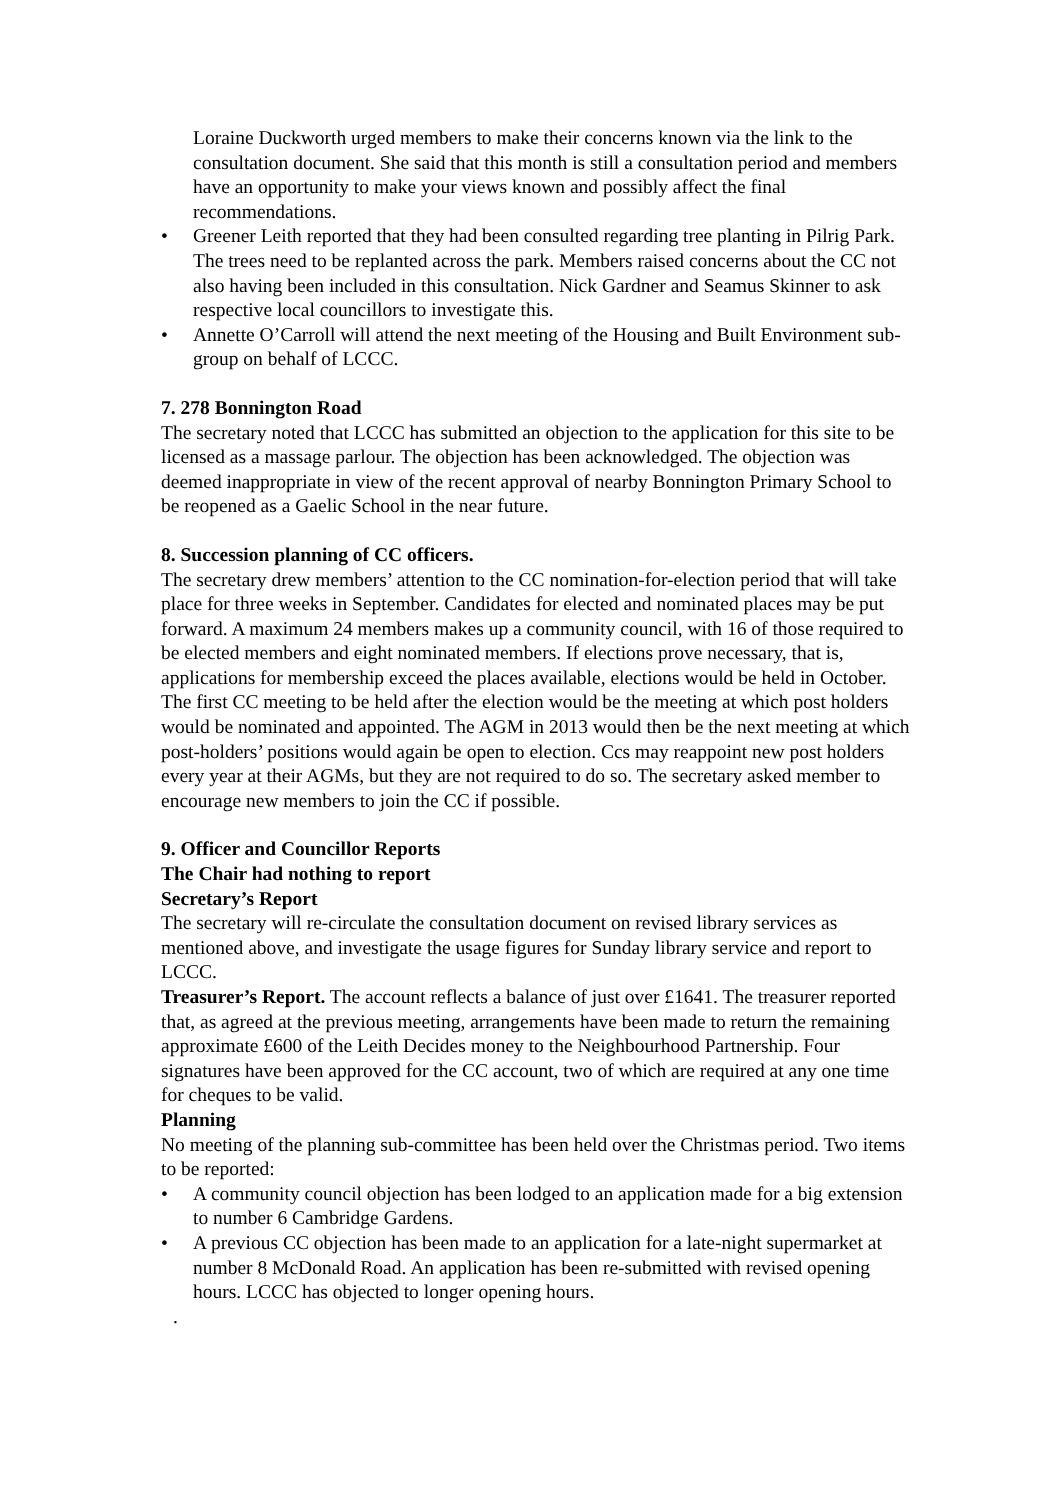Loraine Duckworth urged members to make their concerns known via the link to the consultation document. She said that this month is still a consultation period and members have an opportunity to make your views known and possibly affect the final recommendations.
• Greener Leith reported that they had been consulted regarding tree planting in Pilrig Park. The trees need to be replanted across the park. Members raised concerns about the CC not also having been included in this consultation. Nick Gardner and Seamus Skinner to ask respective local councillors to investigate this.
• Annette O’Carroll will attend the next meeting of the Housing and Built Environment sub-group on behalf of LCCC.
7. 278 Bonnington Road
The secretary noted that LCCC has submitted an objection to the application for this site to be licensed as a massage parlour. The objection has been acknowledged. The objection was deemed inappropriate in view of the recent approval of nearby Bonnington Primary School to be reopened as a Gaelic School in the near future.
8. Succession planning of CC officers.
The secretary drew members’ attention to the CC nomination-for-election period that will take place for three weeks in September. Candidates for elected and nominated places may be put forward. A maximum 24 members makes up a community council, with 16 of those required to be elected members and eight nominated members. If elections prove necessary, that is, applications for membership exceed the places available, elections would be held in October. The first CC meeting to be held after the election would be the meeting at which post holders would be nominated and appointed. The AGM in 2013 would then be the next meeting at which post-holders’ positions would again be open to election. Ccs may reappoint new post holders every year at their AGMs, but they are not required to do so. The secretary asked member to encourage new members to join the CC if possible.
9. Officer and Councillor Reports
The Chair had nothing to report
Secretary’s Report
The secretary will re-circulate the consultation document on revised library services as mentioned above, and investigate the usage figures for Sunday library service and report to LCCC.
Treasurer’s Report. The account reflects a balance of just over £1641. The treasurer reported that, as agreed at the previous meeting, arrangements have been made to return the remaining approximate £600 of the Leith Decides money to the Neighbourhood Partnership. Four signatures have been approved for the CC account, two of which are required at any one time for cheques to be valid.
Planning
No meeting of the planning sub-committee has been held over the Christmas period. Two items to be reported:
• A community council objection has been lodged to an application made for a big extension to number 6 Cambridge Gardens.
• A previous CC objection has been made to an application for a late-night supermarket at number 8 McDonald Road. An application has been re-submitted with revised opening hours. LCCC has objected to longer opening hours.
.